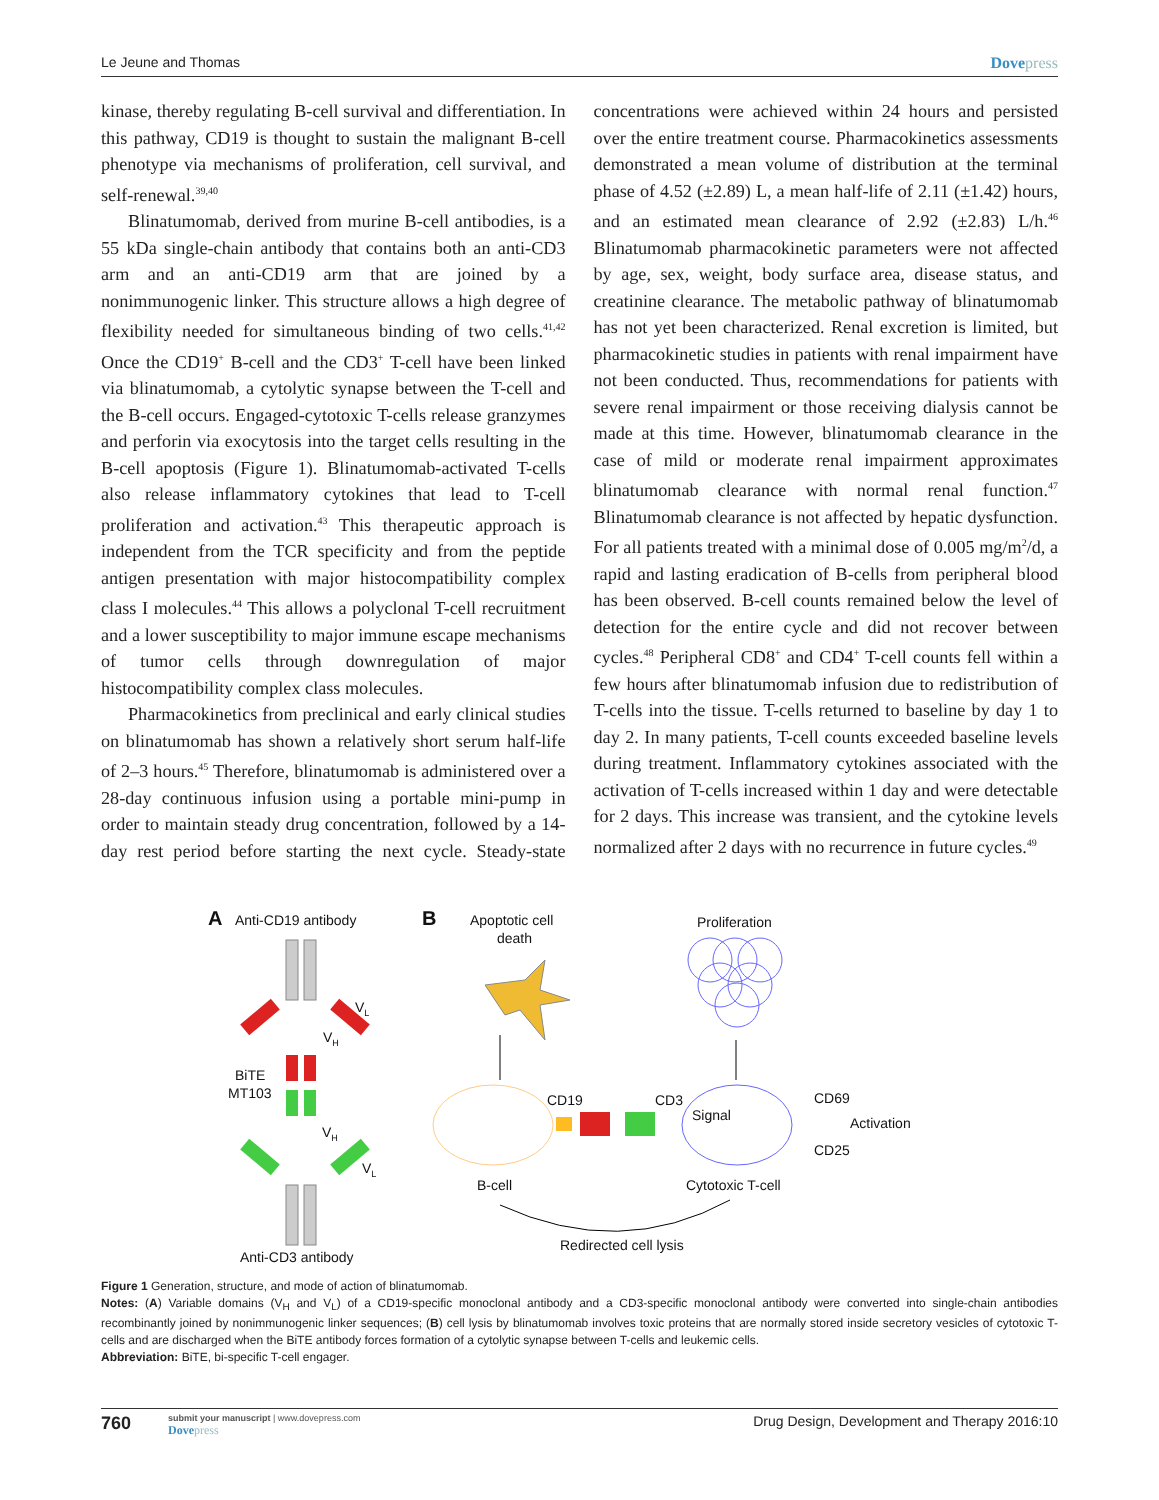Le Jeune and Thomas Dovepress
kinase, thereby regulating B-cell survival and differentiation. In this pathway, CD19 is thought to sustain the malignant B-cell phenotype via mechanisms of proliferation, cell survival, and self-renewal.<sup>39,40</sup>
Blinatumomab, derived from murine B-cell antibodies, is a 55 kDa single-chain antibody that contains both an anti-CD3 arm and an anti-CD19 arm that are joined by a nonimmunogenic linker. This structure allows a high degree of flexibility needed for simultaneous binding of two cells.<sup>41,42</sup> Once the CD19<sup>+</sup> B-cell and the CD3<sup>+</sup> T-cell have been linked via blinatumomab, a cytolytic synapse between the T-cell and the B-cell occurs. Engaged-cytotoxic T-cells release granzymes and perforin via exocytosis into the target cells resulting in the B-cell apoptosis (Figure 1). Blinatumomab-activated T-cells also release inflammatory cytokines that lead to T-cell proliferation and activation.<sup>43</sup> This therapeutic approach is independent from the TCR specificity and from the peptide antigen presentation with major histocompatibility complex class I molecules.<sup>44</sup> This allows a polyclonal T-cell recruitment and a lower susceptibility to major immune escape mechanisms of tumor cells through downregulation of major histocompatibility complex class molecules.
Pharmacokinetics from preclinical and early clinical studies on blinatumomab has shown a relatively short serum half-life of 2–3 hours.<sup>45</sup> Therefore, blinatumomab is administered over a 28-day continuous infusion using a portable mini-pump in order to maintain steady drug concentration, followed by a 14-day rest period before starting the next cycle. Steady-state concentrations were achieved within 24 hours and persisted over the entire treatment course. Pharmacokinetics assessments demonstrated a mean volume of distribution at the terminal phase of 4.52 (±2.89) L, a mean half-life of 2.11 (±1.42) hours, and an estimated mean clearance of 2.92 (±2.83) L/h.<sup>46</sup> Blinatumomab pharmacokinetic parameters were not affected by age, sex, weight, body surface area, disease status, and creatinine clearance. The metabolic pathway of blinatumomab has not yet been characterized. Renal excretion is limited, but pharmacokinetic studies in patients with renal impairment have not been conducted. Thus, recommendations for patients with severe renal impairment or those receiving dialysis cannot be made at this time. However, blinatumomab clearance in the case of mild or moderate renal impairment approximates blinatumomab clearance with normal renal function.<sup>47</sup> Blinatumomab clearance is not affected by hepatic dysfunction. For all patients treated with a minimal dose of 0.005 mg/m<sup>2</sup>/d, a rapid and lasting eradication of B-cells from peripheral blood has been observed. B-cell counts remained below the level of detection for the entire cycle and did not recover between cycles.<sup>48</sup> Peripheral CD8<sup>+</sup> and CD4<sup>+</sup> T-cell counts fell within a few hours after blinatumomab infusion due to redistribution of T-cells into the tissue. T-cells returned to baseline by day 1 to day 2. In many patients, T-cell counts exceeded baseline levels during treatment. Inflammatory cytokines associated with the activation of T-cells increased within 1 day and were detectable for 2 days. This increase was transient, and the cytokine levels normalized after 2 days with no recurrence in future cycles.<sup>49</sup>
A
Anti-CD19 antibody
B
Apoptotic cell
death
Proliferation
VL
VH
BiTE
MT103
VH
VL
Anti-CD3 antibody
CD19
CD3
Signal
CD69
Activation
CD25
B-cell
Cytotoxic T-cell
Redirected cell lysis
Figure 1 Generation, structure, and mode of action of blinatumomab.
Notes: (A) Variable domains (V<sub>H</sub> and V<sub>L</sub>) of a CD19-specific monoclonal antibody and a CD3-specific monoclonal antibody were converted into single-chain antibodies recombinantly joined by nonimmunogenic linker sequences; (B) cell lysis by blinatumomab involves toxic proteins that are normally stored inside secretory vesicles of cytotoxic T-cells and are discharged when the BiTE antibody forces formation of a cytolytic synapse between T-cells and leukemic cells.
Abbreviation: BiTE, bi-specific T-cell engager.
760
submit your manuscript | www.dovepress.com
Dovepress
Drug Design, Development and Therapy 2016:10